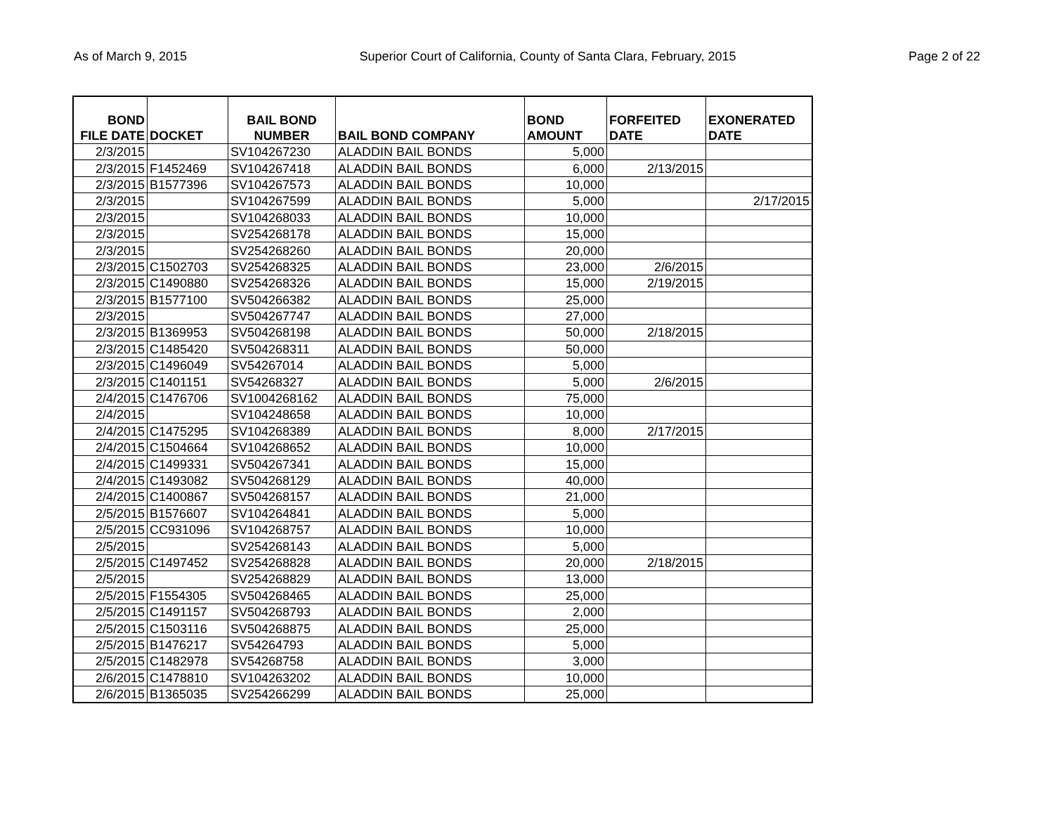As of March 9, 2015 Superior Court of California, County of Santa Clara, February, 2015 Page 2 of 22
| BOND FILE DATE | DOCKET | BAIL BOND NUMBER | BAIL BOND COMPANY | BOND AMOUNT | FORFEITED DATE | EXONERATED DATE |
| --- | --- | --- | --- | --- | --- | --- |
| 2/3/2015 | | SV104267230 | ALADDIN BAIL BONDS | 5,000 | | |
| 2/3/2015 | F1452469 | SV104267418 | ALADDIN BAIL BONDS | 6,000 | 2/13/2015 | |
| 2/3/2015 | B1577396 | SV104267573 | ALADDIN BAIL BONDS | 10,000 | | |
| 2/3/2015 | | SV104267599 | ALADDIN BAIL BONDS | 5,000 | | 2/17/2015 |
| 2/3/2015 | | SV104268033 | ALADDIN BAIL BONDS | 10,000 | | |
| 2/3/2015 | | SV254268178 | ALADDIN BAIL BONDS | 15,000 | | |
| 2/3/2015 | | SV254268260 | ALADDIN BAIL BONDS | 20,000 | | |
| 2/3/2015 | C1502703 | SV254268325 | ALADDIN BAIL BONDS | 23,000 | 2/6/2015 | |
| 2/3/2015 | C1490880 | SV254268326 | ALADDIN BAIL BONDS | 15,000 | 2/19/2015 | |
| 2/3/2015 | B1577100 | SV504266382 | ALADDIN BAIL BONDS | 25,000 | | |
| 2/3/2015 | | SV504267747 | ALADDIN BAIL BONDS | 27,000 | | |
| 2/3/2015 | B1369953 | SV504268198 | ALADDIN BAIL BONDS | 50,000 | 2/18/2015 | |
| 2/3/2015 | C1485420 | SV504268311 | ALADDIN BAIL BONDS | 50,000 | | |
| 2/3/2015 | C1496049 | SV54267014 | ALADDIN BAIL BONDS | 5,000 | | |
| 2/3/2015 | C1401151 | SV54268327 | ALADDIN BAIL BONDS | 5,000 | 2/6/2015 | |
| 2/4/2015 | C1476706 | SV1004268162 | ALADDIN BAIL BONDS | 75,000 | | |
| 2/4/2015 | | SV104248658 | ALADDIN BAIL BONDS | 10,000 | | |
| 2/4/2015 | C1475295 | SV104268389 | ALADDIN BAIL BONDS | 8,000 | 2/17/2015 | |
| 2/4/2015 | C1504664 | SV104268652 | ALADDIN BAIL BONDS | 10,000 | | |
| 2/4/2015 | C1499331 | SV504267341 | ALADDIN BAIL BONDS | 15,000 | | |
| 2/4/2015 | C1493082 | SV504268129 | ALADDIN BAIL BONDS | 40,000 | | |
| 2/4/2015 | C1400867 | SV504268157 | ALADDIN BAIL BONDS | 21,000 | | |
| 2/5/2015 | B1576607 | SV104264841 | ALADDIN BAIL BONDS | 5,000 | | |
| 2/5/2015 | CC931096 | SV104268757 | ALADDIN BAIL BONDS | 10,000 | | |
| 2/5/2015 | | SV254268143 | ALADDIN BAIL BONDS | 5,000 | | |
| 2/5/2015 | C1497452 | SV254268828 | ALADDIN BAIL BONDS | 20,000 | 2/18/2015 | |
| 2/5/2015 | | SV254268829 | ALADDIN BAIL BONDS | 13,000 | | |
| 2/5/2015 | F1554305 | SV504268465 | ALADDIN BAIL BONDS | 25,000 | | |
| 2/5/2015 | C1491157 | SV504268793 | ALADDIN BAIL BONDS | 2,000 | | |
| 2/5/2015 | C1503116 | SV504268875 | ALADDIN BAIL BONDS | 25,000 | | |
| 2/5/2015 | B1476217 | SV54264793 | ALADDIN BAIL BONDS | 5,000 | | |
| 2/5/2015 | C1482978 | SV54268758 | ALADDIN BAIL BONDS | 3,000 | | |
| 2/6/2015 | C1478810 | SV104263202 | ALADDIN BAIL BONDS | 10,000 | | |
| 2/6/2015 | B1365035 | SV254266299 | ALADDIN BAIL BONDS | 25,000 | | |